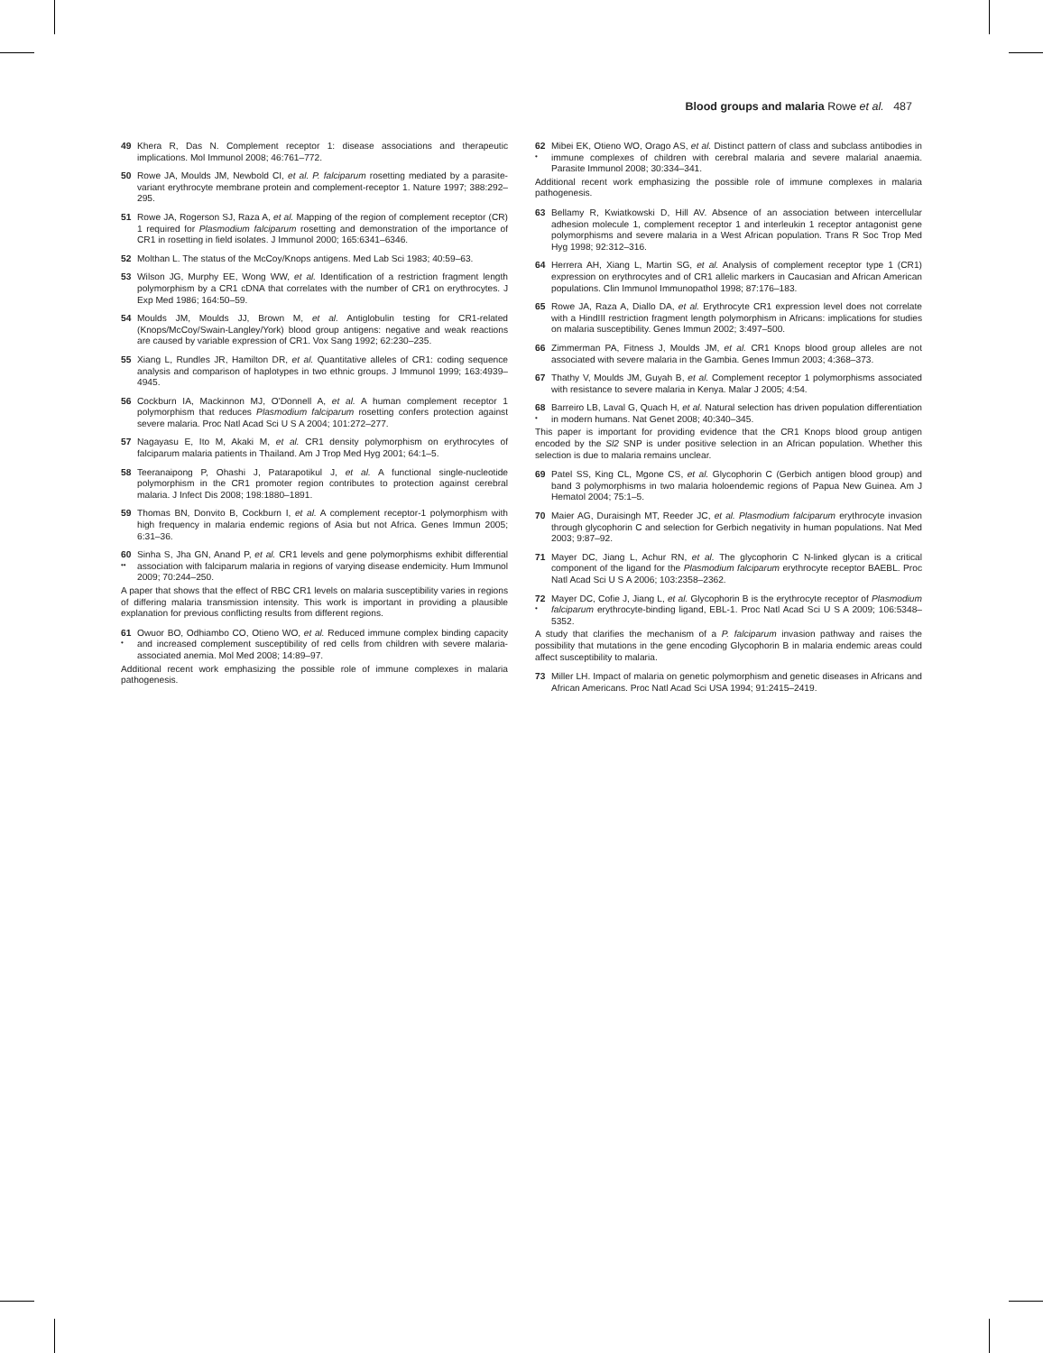Blood groups and malaria Rowe et al. 487
49 Khera R, Das N. Complement receptor 1: disease associations and therapeutic implications. Mol Immunol 2008; 46:761–772.
50 Rowe JA, Moulds JM, Newbold CI, et al. P. falciparum rosetting mediated by a parasite-variant erythrocyte membrane protein and complement-receptor 1. Nature 1997; 388:292–295.
51 Rowe JA, Rogerson SJ, Raza A, et al. Mapping of the region of complement receptor (CR) 1 required for Plasmodium falciparum rosetting and demonstration of the importance of CR1 in rosetting in field isolates. J Immunol 2000; 165:6341–6346.
52 Molthan L. The status of the McCoy/Knops antigens. Med Lab Sci 1983; 40:59–63.
53 Wilson JG, Murphy EE, Wong WW, et al. Identification of a restriction fragment length polymorphism by a CR1 cDNA that correlates with the number of CR1 on erythrocytes. J Exp Med 1986; 164:50–59.
54 Moulds JM, Moulds JJ, Brown M, et al. Antiglobulin testing for CR1-related (Knops/McCoy/Swain-Langley/York) blood group antigens: negative and weak reactions are caused by variable expression of CR1. Vox Sang 1992; 62:230–235.
55 Xiang L, Rundles JR, Hamilton DR, et al. Quantitative alleles of CR1: coding sequence analysis and comparison of haplotypes in two ethnic groups. J Immunol 1999; 163:4939–4945.
56 Cockburn IA, Mackinnon MJ, O'Donnell A, et al. A human complement receptor 1 polymorphism that reduces Plasmodium falciparum rosetting confers protection against severe malaria. Proc Natl Acad Sci U S A 2004; 101:272–277.
57 Nagayasu E, Ito M, Akaki M, et al. CR1 density polymorphism on erythrocytes of falciparum malaria patients in Thailand. Am J Trop Med Hyg 2001; 64:1–5.
58 Teeranaipong P, Ohashi J, Patarapotikul J, et al. A functional single-nucleotide polymorphism in the CR1 promoter region contributes to protection against cerebral malaria. J Infect Dis 2008; 198:1880–1891.
59 Thomas BN, Donvito B, Cockburn I, et al. A complement receptor-1 polymorphism with high frequency in malaria endemic regions of Asia but not Africa. Genes Immun 2005; 6:31–36.
60
••
Sinha S, Jha GN, Anand P, et al. CR1 levels and gene polymorphisms exhibit differential association with falciparum malaria in regions of varying disease endemicity. Hum Immunol 2009; 70:244–250.
A paper that shows that the effect of RBC CR1 levels on malaria susceptibility varies in regions of differing malaria transmission intensity. This work is important in providing a plausible explanation for previous conflicting results from different regions.
61
•
Owuor BO, Odhiambo CO, Otieno WO, et al. Reduced immune complex binding capacity and increased complement susceptibility of red cells from children with severe malaria-associated anemia. Mol Med 2008; 14:89–97.
Additional recent work emphasizing the possible role of immune complexes in malaria pathogenesis.
62
•
Mibei EK, Otieno WO, Orago AS, et al. Distinct pattern of class and subclass antibodies in immune complexes of children with cerebral malaria and severe malarial anaemia. Parasite Immunol 2008; 30:334–341.
Additional recent work emphasizing the possible role of immune complexes in malaria pathogenesis.
63 Bellamy R, Kwiatkowski D, Hill AV. Absence of an association between intercellular adhesion molecule 1, complement receptor 1 and interleukin 1 receptor antagonist gene polymorphisms and severe malaria in a West African population. Trans R Soc Trop Med Hyg 1998; 92:312–316.
64 Herrera AH, Xiang L, Martin SG, et al. Analysis of complement receptor type 1 (CR1) expression on erythrocytes and of CR1 allelic markers in Caucasian and African American populations. Clin Immunol Immunopathol 1998; 87:176–183.
65 Rowe JA, Raza A, Diallo DA, et al. Erythrocyte CR1 expression level does not correlate with a HindIII restriction fragment length polymorphism in Africans: implications for studies on malaria susceptibility. Genes Immun 2002; 3:497–500.
66 Zimmerman PA, Fitness J, Moulds JM, et al. CR1 Knops blood group alleles are not associated with severe malaria in the Gambia. Genes Immun 2003; 4:368–373.
67 Thathy V, Moulds JM, Guyah B, et al. Complement receptor 1 polymorphisms associated with resistance to severe malaria in Kenya. Malar J 2005; 4:54.
68
•
Barreiro LB, Laval G, Quach H, et al. Natural selection has driven population differentiation in modern humans. Nat Genet 2008; 40:340–345.
This paper is important for providing evidence that the CR1 Knops blood group antigen encoded by the Sl2 SNP is under positive selection in an African population. Whether this selection is due to malaria remains unclear.
69 Patel SS, King CL, Mgone CS, et al. Glycophorin C (Gerbich antigen blood group) and band 3 polymorphisms in two malaria holoendemic regions of Papua New Guinea. Am J Hematol 2004; 75:1–5.
70 Maier AG, Duraisingh MT, Reeder JC, et al. Plasmodium falciparum erythrocyte invasion through glycophorin C and selection for Gerbich negativity in human populations. Nat Med 2003; 9:87–92.
71 Mayer DC, Jiang L, Achur RN, et al. The glycophorin C N-linked glycan is a critical component of the ligand for the Plasmodium falciparum erythrocyte receptor BAEBL. Proc Natl Acad Sci U S A 2006; 103:2358–2362.
72
•
Mayer DC, Cofie J, Jiang L, et al. Glycophorin B is the erythrocyte receptor of Plasmodium falciparum erythrocyte-binding ligand, EBL-1. Proc Natl Acad Sci U S A 2009; 106:5348–5352.
A study that clarifies the mechanism of a P. falciparum invasion pathway and raises the possibility that mutations in the gene encoding Glycophorin B in malaria endemic areas could affect susceptibility to malaria.
73 Miller LH. Impact of malaria on genetic polymorphism and genetic diseases in Africans and African Americans. Proc Natl Acad Sci USA 1994; 91:2415–2419.